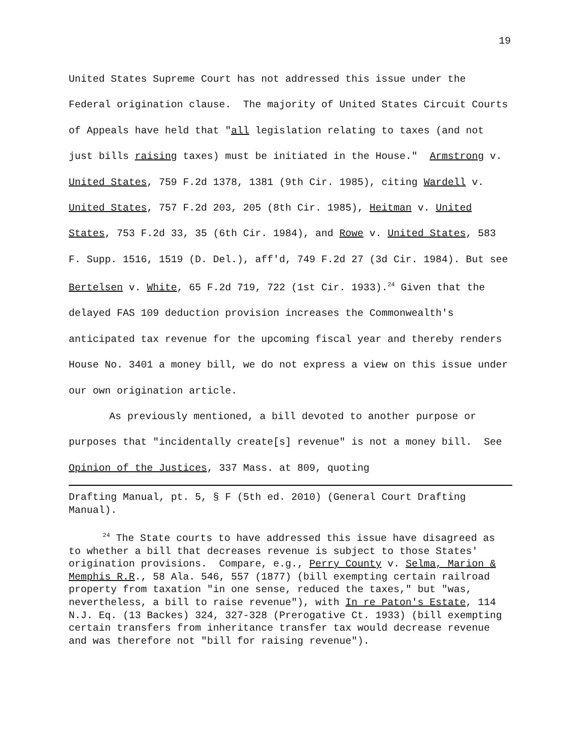19
United States Supreme Court has not addressed this issue under the Federal origination clause. The majority of United States Circuit Courts of Appeals have held that "all legislation relating to taxes (and not just bills raising taxes) must be initiated in the House." Armstrong v. United States, 759 F.2d 1378, 1381 (9th Cir. 1985), citing Wardell v. United States, 757 F.2d 203, 205 (8th Cir. 1985), Heitman v. United States, 753 F.2d 33, 35 (6th Cir. 1984), and Rowe v. United States, 583 F. Supp. 1516, 1519 (D. Del.), aff'd, 749 F.2d 27 (3d Cir. 1984). But see Bertelsen v. White, 65 F.2d 719, 722 (1st Cir. 1933).<sup>24</sup> Given that the delayed FAS 109 deduction provision increases the Commonwealth's anticipated tax revenue for the upcoming fiscal year and thereby renders House No. 3401 a money bill, we do not express a view on this issue under our own origination article.
As previously mentioned, a bill devoted to another purpose or purposes that "incidentally create[s] revenue" is not a money bill. See Opinion of the Justices, 337 Mass. at 809, quoting
Drafting Manual, pt. 5, § F (5th ed. 2010) (General Court Drafting Manual).
<sup>24</sup> The State courts to have addressed this issue have disagreed as to whether a bill that decreases revenue is subject to those States' origination provisions. Compare, e.g., Perry County v. Selma, Marion & Memphis R.R., 58 Ala. 546, 557 (1877) (bill exempting certain railroad property from taxation "in one sense, reduced the taxes," but "was, nevertheless, a bill to raise revenue"), with In re Paton's Estate, 114 N.J. Eq. (13 Backes) 324, 327-328 (Prerogative Ct. 1933) (bill exempting certain transfers from inheritance transfer tax would decrease revenue and was therefore not "bill for raising revenue").